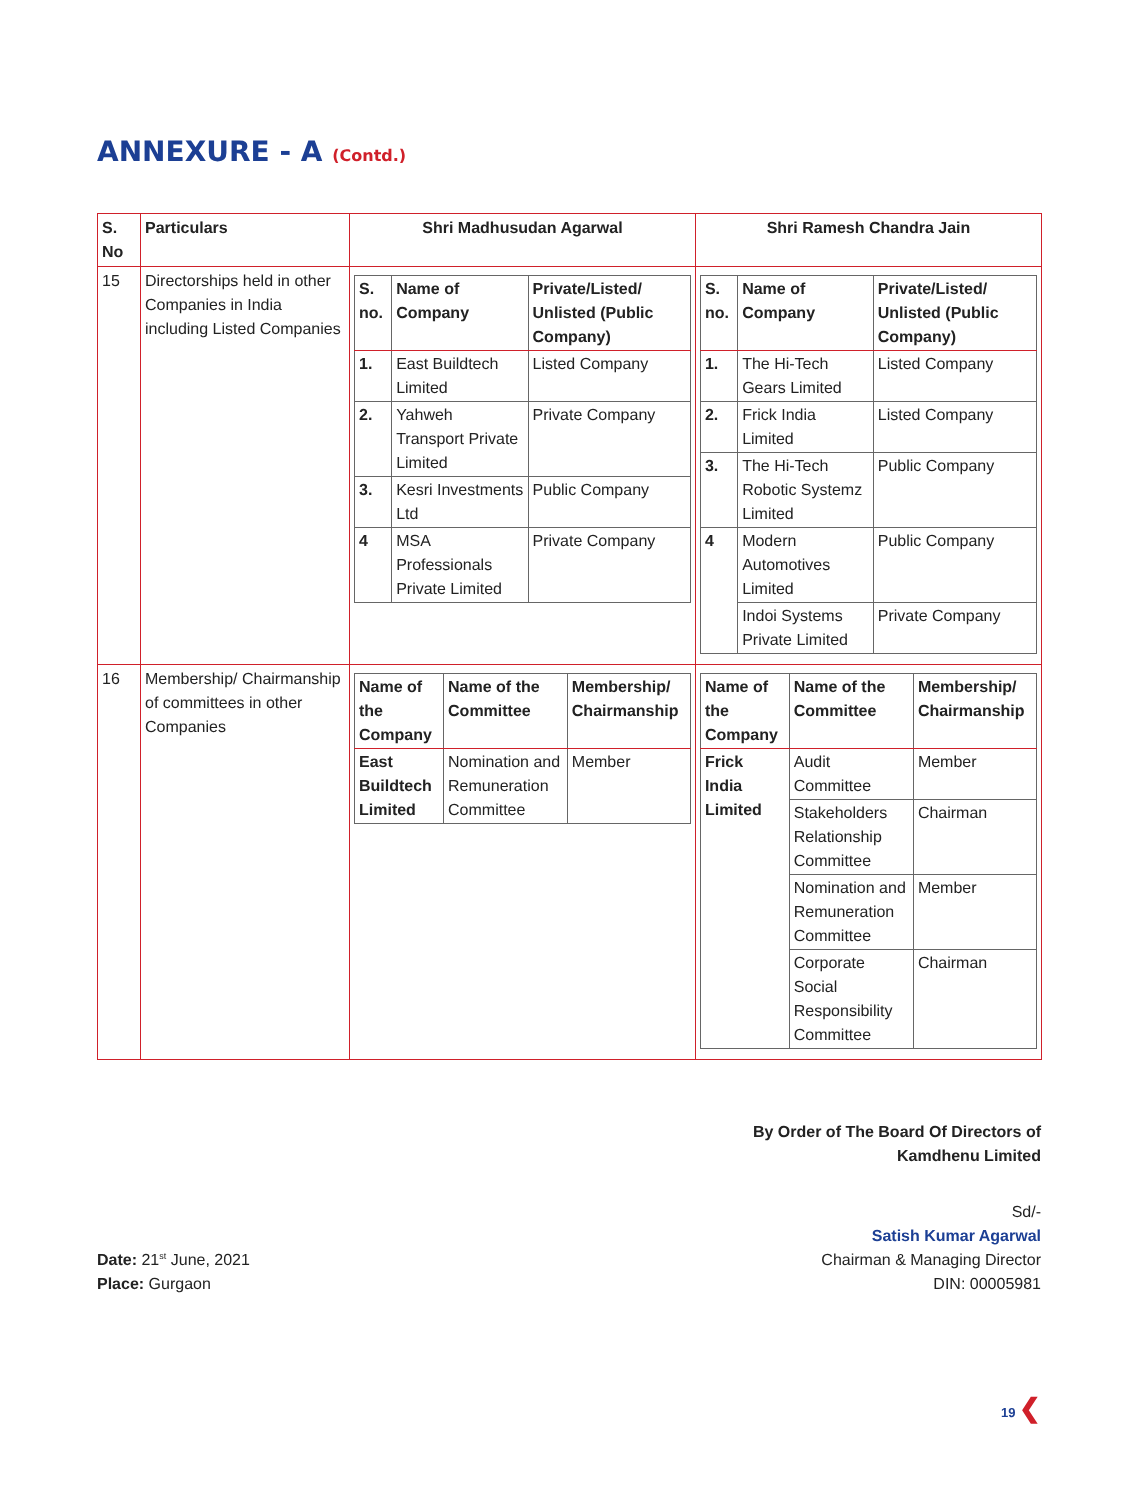ANNEXURE - A (Contd.)
| S. No | Particulars | Shri Madhusudan Agarwal | Shri Ramesh Chandra Jain |
| --- | --- | --- | --- |
| 15 | Directorships held in other Companies in India including Listed Companies | / S. no. / Name of Company / Private/Listed/ Unlisted (Public Company) / / --- / --- / --- / / 1. / East Buildtech Limited / Listed Company / / 2. / Yahweh Transport Private Limited / Private Company / / 3. / Kesri Investments Ltd / Public Company / / 4 / MSA Professionals Private Limited / Private Company / | / S. no. / Name of Company / Private/Listed/ Unlisted (Public Company) / / --- / --- / --- / / 1. / The Hi-Tech Gears Limited / Listed Company / / 2. / Frick India Limited / Listed Company / / 3. / The Hi-Tech Robotic Systemz Limited / Public Company / / 4 / Modern Automotives Limited / Public Company / / / Indoi Systems Private Limited / Private Company / |
| 16 | Membership/ Chairmanship of committees in other Companies | / Name of the Company / Name of the Committee / Membership/ Chairmanship / / --- / --- / --- / / East Buildtech Limited / Nomination and Remuneration Committee / Member / | / Name of the Company / Name of the Committee / Membership/ Chairmanship / / --- / --- / --- / / Frick India Limited / Audit Committee / Member / / / Stakeholders Relationship Committee / Chairman / / / Nomination and Remuneration Committee / Member / / / Corporate Social Responsibility Committee / Chairman / |
By Order of The Board Of Directors of
Kamdhenu Limited
Date: 21<sup>st</sup> June, 2021
Place: Gurgaon
Sd/-
Satish Kumar Agarwal
Chairman & Managing Director
DIN: 00005981
19 ❮